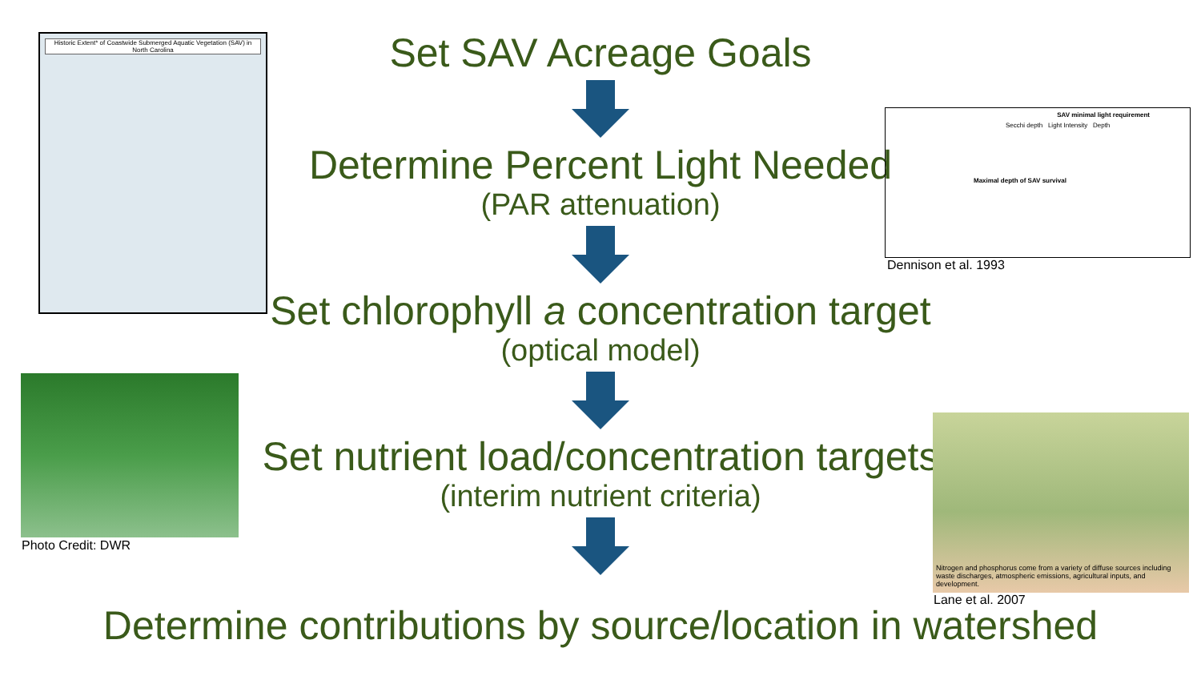Historic Extent* of Coastwide Submerged Aquatic Vegetation (SAV) in North Carolina
Set SAV Acreage Goals
Determine Percent Light Needed
(PAR attenuation)
Set chlorophyll a concentration target
(optical model)
Set nutrient load/concentration targets
(interim nutrient criteria)
SAV minimal light requirement
Secchi depth Light Intensity Depth
Maximal depth of SAV survival
Dennison et al. 1993
Photo Credit: DWR
Nitrogen and phosphorus come from a variety of diffuse sources including waste discharges, atmospheric emissions, agricultural inputs, and development.
Lane et al. 2007
Determine contributions by source/location in watershed